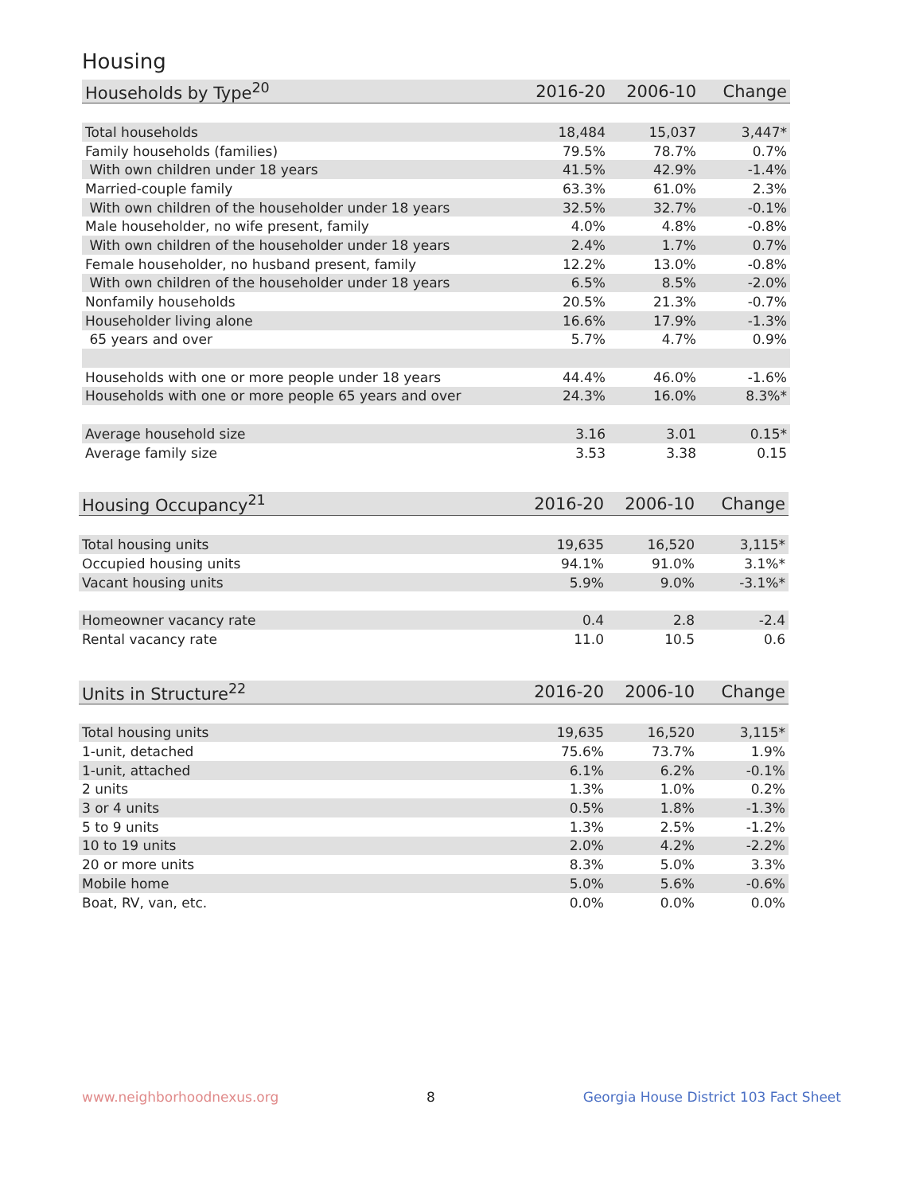Housing
| Households by Type<sup>20</sup> | 2016-20 | 2006-10 | Change |
| --- | --- | --- | --- |
| Total households | 18,484 | 15,037 | 3,447* |
| Family households (families) | 79.5% | 78.7% | 0.7% |
| With own children under 18 years | 41.5% | 42.9% | -1.4% |
| Married-couple family | 63.3% | 61.0% | 2.3% |
| With own children of the householder under 18 years | 32.5% | 32.7% | -0.1% |
| Male householder, no wife present, family | 4.0% | 4.8% | -0.8% |
| With own children of the householder under 18 years | 2.4% | 1.7% | 0.7% |
| Female householder, no husband present, family | 12.2% | 13.0% | -0.8% |
| With own children of the householder under 18 years | 6.5% | 8.5% | -2.0% |
| Nonfamily households | 20.5% | 21.3% | -0.7% |
| Householder living alone | 16.6% | 17.9% | -1.3% |
| 65 years and over | 5.7% | 4.7% | 0.9% |
| Households with one or more people under 18 years | 44.4% | 46.0% | -1.6% |
| Households with one or more people 65 years and over | 24.3% | 16.0% | 8.3%* |
| Average household size | 3.16 | 3.01 | 0.15* |
| Average family size | 3.53 | 3.38 | 0.15 |
| Housing Occupancy<sup>21</sup> | 2016-20 | 2006-10 | Change |
| --- | --- | --- | --- |
| Total housing units | 19,635 | 16,520 | 3,115* |
| Occupied housing units | 94.1% | 91.0% | 3.1%* |
| Vacant housing units | 5.9% | 9.0% | -3.1%* |
| Homeowner vacancy rate | 0.4 | 2.8 | -2.4 |
| Rental vacancy rate | 11.0 | 10.5 | 0.6 |
| Units in Structure<sup>22</sup> | 2016-20 | 2006-10 | Change |
| --- | --- | --- | --- |
| Total housing units | 19,635 | 16,520 | 3,115* |
| 1-unit, detached | 75.6% | 73.7% | 1.9% |
| 1-unit, attached | 6.1% | 6.2% | -0.1% |
| 2 units | 1.3% | 1.0% | 0.2% |
| 3 or 4 units | 0.5% | 1.8% | -1.3% |
| 5 to 9 units | 1.3% | 2.5% | -1.2% |
| 10 to 19 units | 2.0% | 4.2% | -2.2% |
| 20 or more units | 8.3% | 5.0% | 3.3% |
| Mobile home | 5.0% | 5.6% | -0.6% |
| Boat, RV, van, etc. | 0.0% | 0.0% | 0.0% |
www.neighborhoodnexus.org 8 Georgia House District 103 Fact Sheet